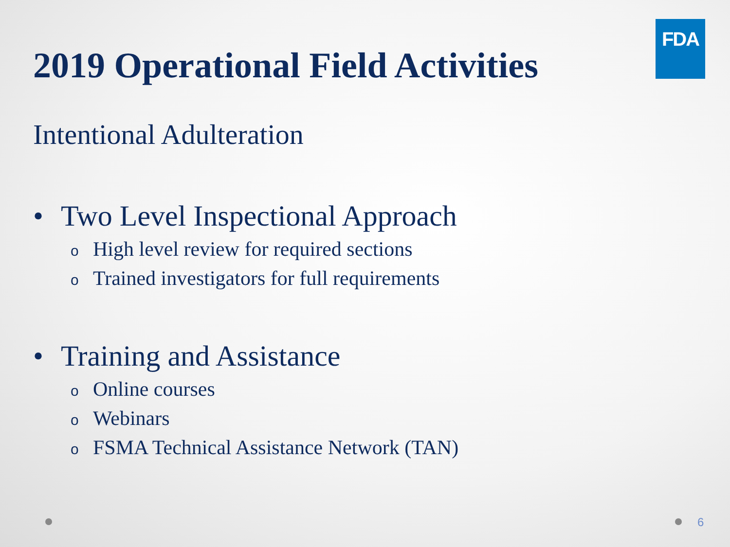2019 Operational Field Activities
FDA
Intentional Adulteration
• Two Level Inspectional Approach
o High level review for required sections
o Trained investigators for full requirements
• Training and Assistance
o Online courses
o Webinars
o FSMA Technical Assistance Network (TAN)
6